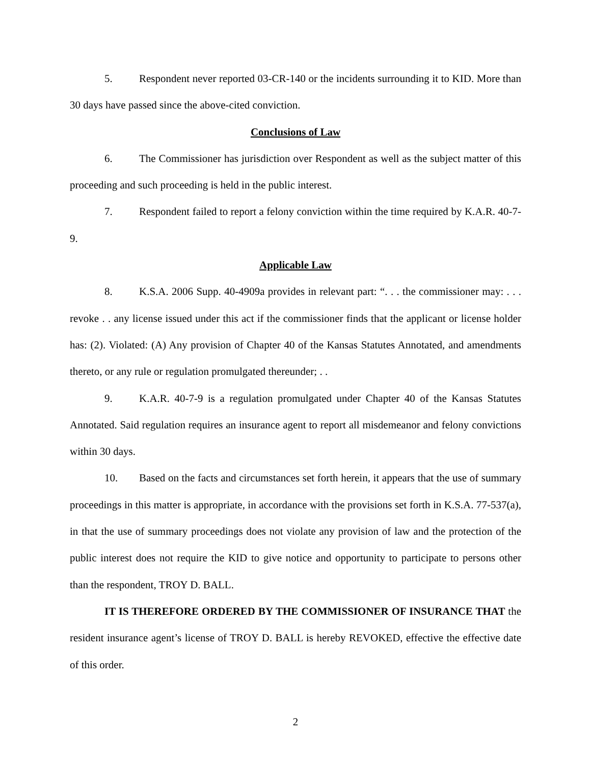5. Respondent never reported 03-CR-140 or the incidents surrounding it to KID. More than 30 days have passed since the above-cited conviction.
Conclusions of Law
6. The Commissioner has jurisdiction over Respondent as well as the subject matter of this proceeding and such proceeding is held in the public interest.
7. Respondent failed to report a felony conviction within the time required by K.A.R. 40-7-9.
Applicable Law
8. K.S.A. 2006 Supp. 40-4909a provides in relevant part: “. . . the commissioner may: . . . revoke . . any license issued under this act if the commissioner finds that the applicant or license holder has: (2). Violated: (A) Any provision of Chapter 40 of the Kansas Statutes Annotated, and amendments thereto, or any rule or regulation promulgated thereunder; . .
9. K.A.R. 40-7-9 is a regulation promulgated under Chapter 40 of the Kansas Statutes Annotated. Said regulation requires an insurance agent to report all misdemeanor and felony convictions within 30 days.
10. Based on the facts and circumstances set forth herein, it appears that the use of summary proceedings in this matter is appropriate, in accordance with the provisions set forth in K.S.A. 77-537(a), in that the use of summary proceedings does not violate any provision of law and the protection of the public interest does not require the KID to give notice and opportunity to participate to persons other than the respondent, TROY D. BALL.
IT IS THEREFORE ORDERED BY THE COMMISSIONER OF INSURANCE THAT the resident insurance agent’s license of TROY D. BALL is hereby REVOKED, effective the effective date of this order.
2